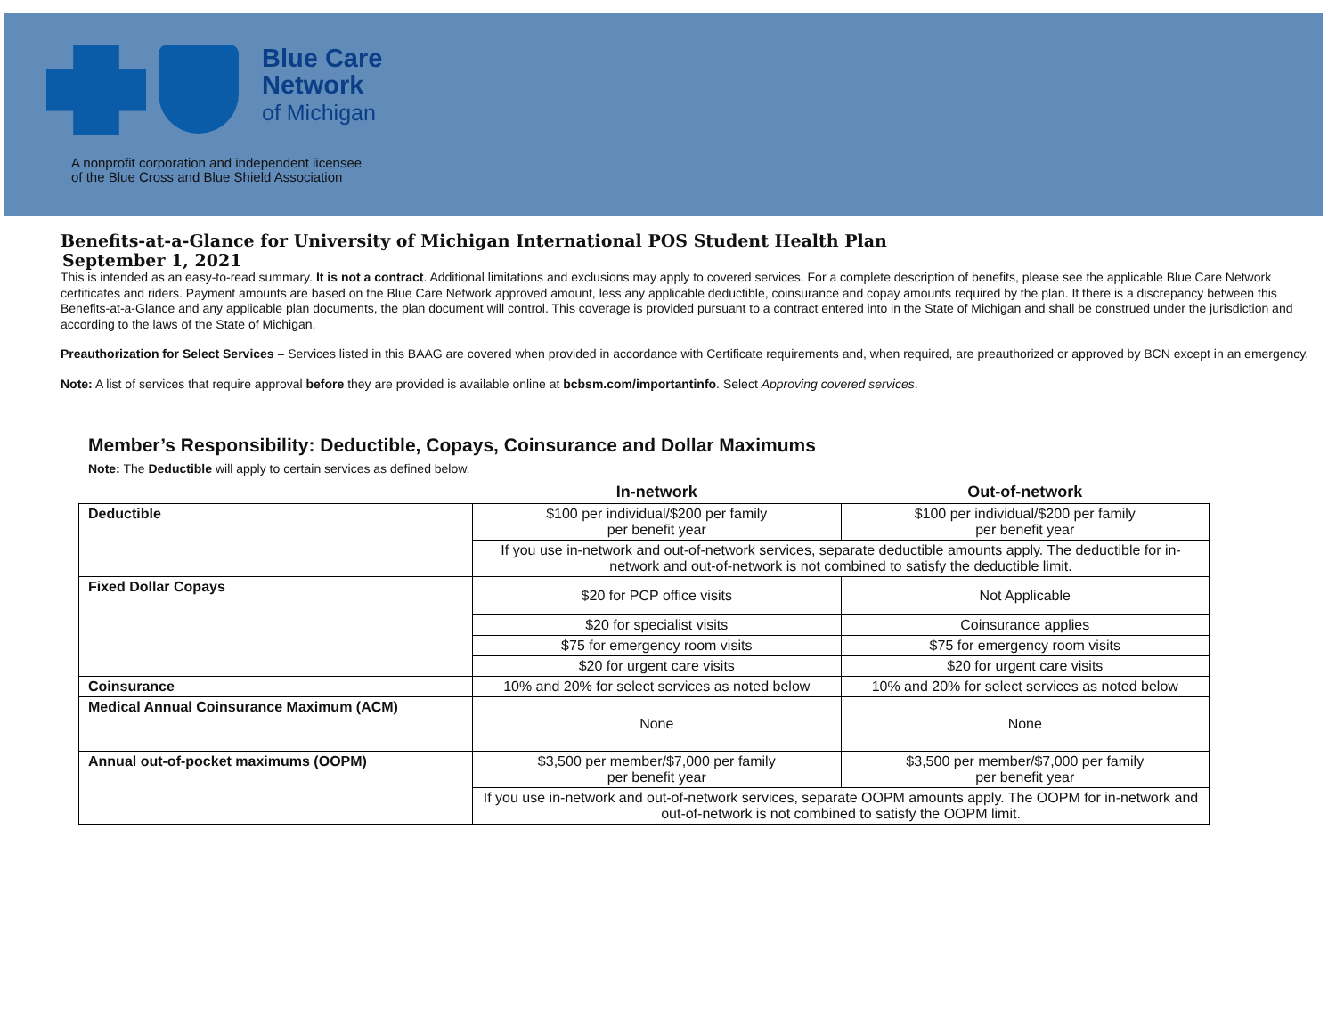Blue Care
Network
of Michigan
A nonprofit corporation and independent licensee
of the Blue Cross and Blue Shield Association
Benefits-at-a-Glance for University of Michigan International POS Student Health Plan
September 1, 2021
This is intended as an easy-to-read summary. It is not a contract. Additional limitations and exclusions may apply to covered services. For a complete description of benefits, please see the applicable Blue Care Network certificates and riders. Payment amounts are based on the Blue Care Network approved amount, less any applicable deductible, coinsurance and copay amounts required by the plan. If there is a discrepancy between this Benefits-at-a-Glance and any applicable plan documents, the plan document will control. This coverage is provided pursuant to a contract entered into in the State of Michigan and shall be construed under the jurisdiction and according to the laws of the State of Michigan.
Preauthorization for Select Services – Services listed in this BAAG are covered when provided in accordance with Certificate requirements and, when required, are preauthorized or approved by BCN except in an emergency.
Note: A list of services that require approval before they are provided is available online at bcbsm.com/importantinfo. Select Approving covered services.
Member’s Responsibility: Deductible, Copays, Coinsurance and Dollar Maximums
Note: The Deductible will apply to certain services as defined below.
| | In-network | Out-of-network |
| --- | --- | --- |
| Deductible | $100 per individual/$200 per family per benefit year | $100 per individual/$200 per family per benefit year |
| | If you use in-network and out-of-network services, separate deductible amounts apply. The deductible for in-network and out-of-network is not combined to satisfy the deductible limit. | |
| Fixed Dollar Copays | $20 for PCP office visits | Not Applicable |
| | $20 for specialist visits | Coinsurance applies |
| | $75 for emergency room visits | $75 for emergency room visits |
| | $20 for urgent care visits | $20 for urgent care visits |
| Coinsurance | 10% and 20% for select services as noted below | 10% and 20% for select services as noted below |
| Medical Annual Coinsurance Maximum (ACM) | None | None |
| Annual out-of-pocket maximums (OOPM) | $3,500 per member/$7,000 per family per benefit year | $3,500 per member/$7,000 per family per benefit year |
| | If you use in-network and out-of-network services, separate OOPM amounts apply. The OOPM for in-network and out-of-network is not combined to satisfy the OOPM limit. | |